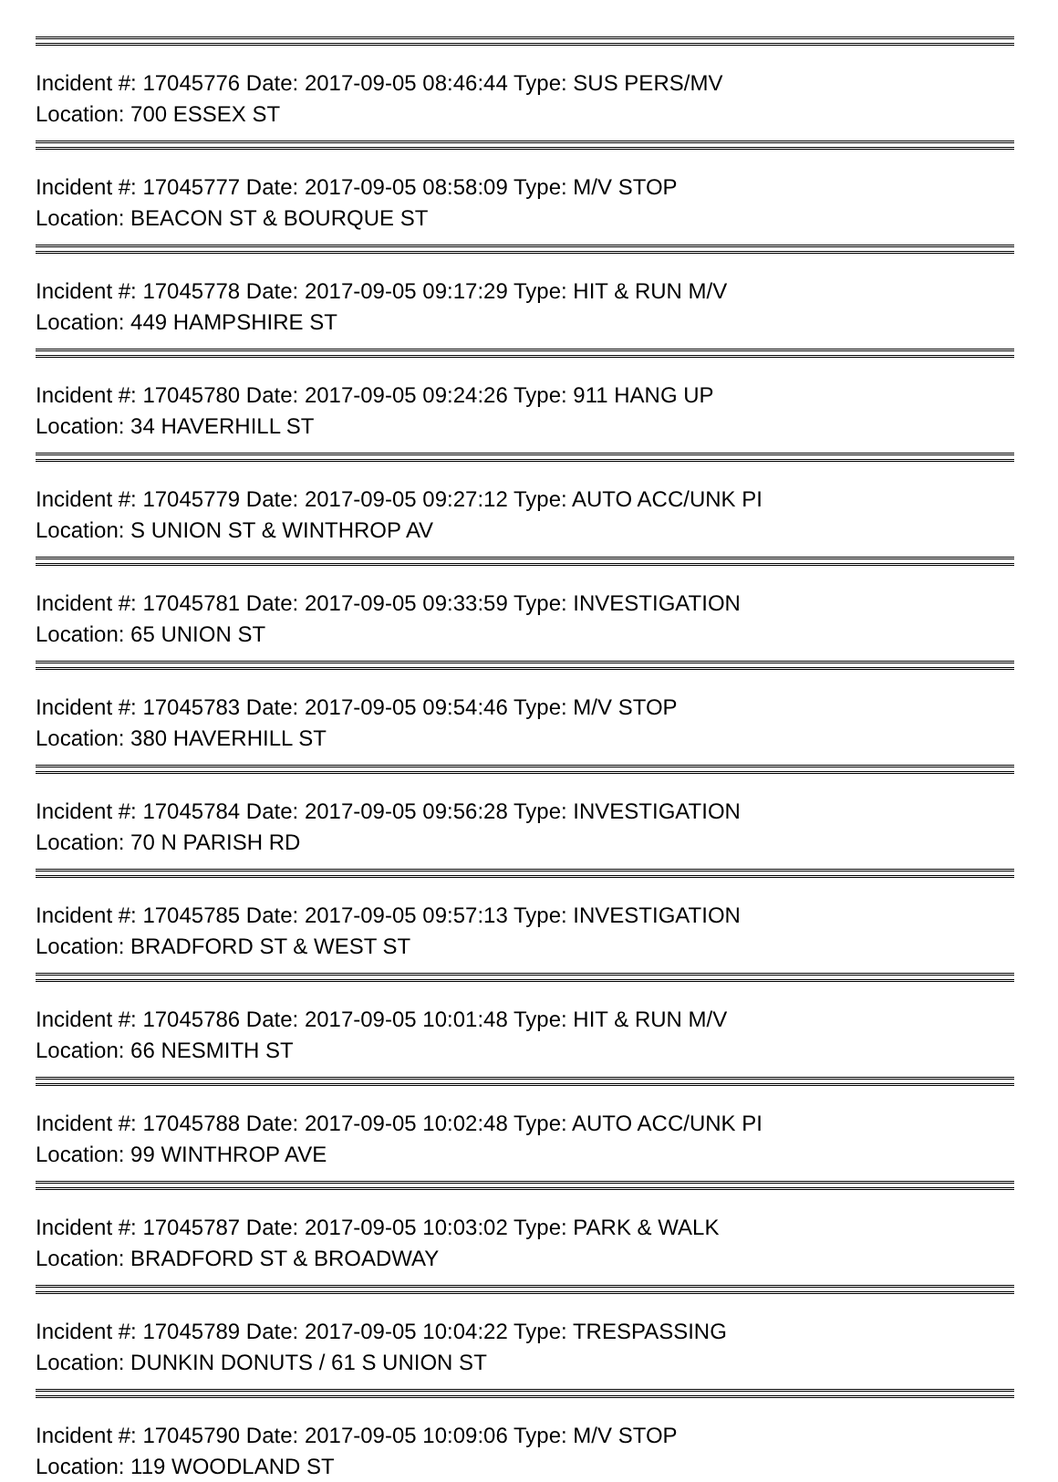Incident #: 17045776 Date: 2017-09-05 08:46:44 Type: SUS PERS/MV
Location: 700 ESSEX ST
Incident #: 17045777 Date: 2017-09-05 08:58:09 Type: M/V STOP
Location: BEACON ST & BOURQUE ST
Incident #: 17045778 Date: 2017-09-05 09:17:29 Type: HIT & RUN M/V
Location: 449 HAMPSHIRE ST
Incident #: 17045780 Date: 2017-09-05 09:24:26 Type: 911 HANG UP
Location: 34 HAVERHILL ST
Incident #: 17045779 Date: 2017-09-05 09:27:12 Type: AUTO ACC/UNK PI
Location: S UNION ST & WINTHROP AV
Incident #: 17045781 Date: 2017-09-05 09:33:59 Type: INVESTIGATION
Location: 65 UNION ST
Incident #: 17045783 Date: 2017-09-05 09:54:46 Type: M/V STOP
Location: 380 HAVERHILL ST
Incident #: 17045784 Date: 2017-09-05 09:56:28 Type: INVESTIGATION
Location: 70 N PARISH RD
Incident #: 17045785 Date: 2017-09-05 09:57:13 Type: INVESTIGATION
Location: BRADFORD ST & WEST ST
Incident #: 17045786 Date: 2017-09-05 10:01:48 Type: HIT & RUN M/V
Location: 66 NESMITH ST
Incident #: 17045788 Date: 2017-09-05 10:02:48 Type: AUTO ACC/UNK PI
Location: 99 WINTHROP AVE
Incident #: 17045787 Date: 2017-09-05 10:03:02 Type: PARK & WALK
Location: BRADFORD ST & BROADWAY
Incident #: 17045789 Date: 2017-09-05 10:04:22 Type: TRESPASSING
Location: DUNKIN DONUTS / 61 S UNION ST
Incident #: 17045790 Date: 2017-09-05 10:09:06 Type: M/V STOP
Location: 119 WOODLAND ST